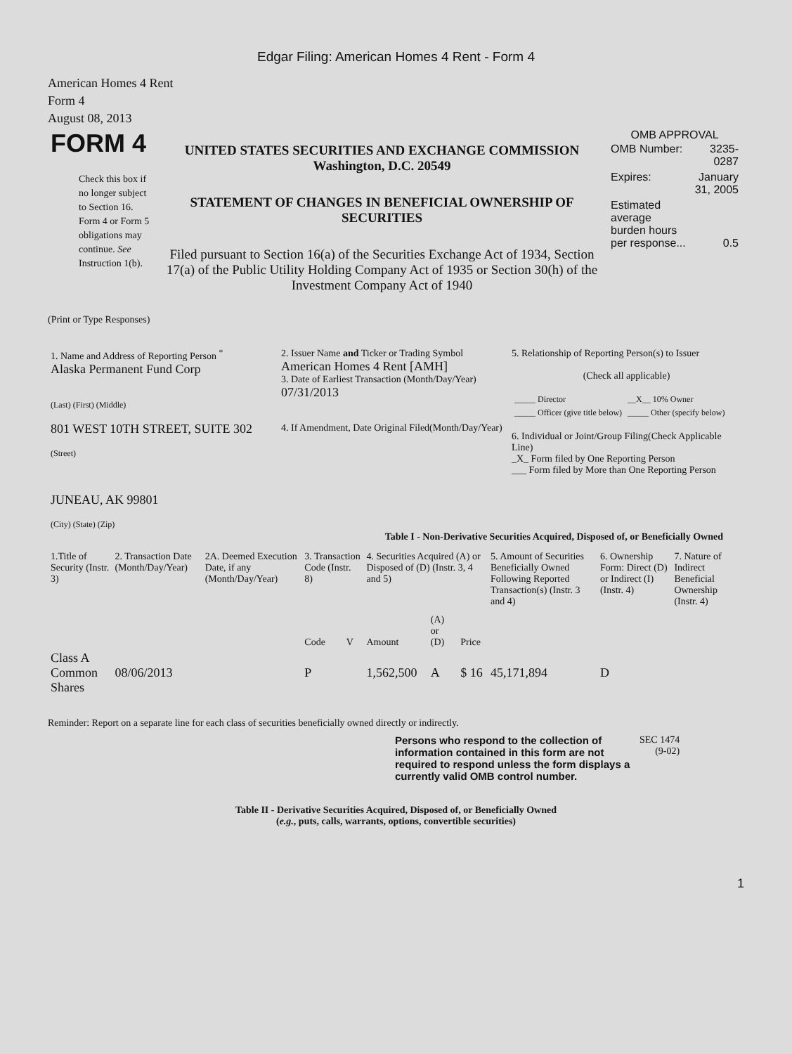Edgar Filing: American Homes 4 Rent - Form 4
American Homes 4 Rent
Form 4
August 08, 2013
| FORM 4 Check this box if no longer subject to Section 16. Form 4 or Form 5 obligations may continue. See Instruction 1(b). | UNITED STATES SECURITIES AND EXCHANGE COMMISSION Washington, D.C. 20549 STATEMENT OF CHANGES IN BENEFICIAL OWNERSHIP OF SECURITIES Filed pursuant to Section 16(a) of the Securities Exchange Act of 1934, Section 17(a) of the Public Utility Holding Company Act of 1935 or Section 30(h) of the Investment Company Act of 1940 | OMB APPROVAL / OMB Number: / 3235-0287 / / Expires: / January 31, 2005 / / Estimated average burden hours per response... / 0.5 / |
(Print or Type Responses)
| 1. Name and Address of Reporting Person <sup>*</sup> Alaska Permanent Fund Corp (Last) (First) (Middle) 801 WEST 10TH STREET, SUITE 302 (Street) JUNEAU, AK 99801 (City) (State) (Zip) | 2. Issuer Name and Ticker or Trading Symbol American Homes 4 Rent [AMH] 3. Date of Earliest Transaction (Month/Day/Year) 07/31/2013 4. If Amendment, Date Original Filed(Month/Day/Year) | 5. Relationship of Reporting Person(s) to Issuer (Check all applicable) / _____ Director / __X__ 10% Owner / / _____ Officer (give title below) / _____ Other (specify below) / 6. Individual or Joint/Group Filing(Check Applicable Line) _X_ Form filed by One Reporting Person ___ Form filed by More than One Reporting Person |
Table I - Non-Derivative Securities Acquired, Disposed of, or Beneficially Owned
| 1.Title of Security (Instr. 3) | 2. Transaction Date (Month/Day/Year) | 2A. Deemed Execution Date, if any (Month/Day/Year) | 3. Transaction Code (Instr. 8) | | 4. Securities Acquired (A) or Disposed of (D) (Instr. 3, 4 and 5) | | | 5. Amount of Securities Beneficially Owned Following Reported Transaction(s) (Instr. 3 and 4) | 6. Ownership Form: Direct (D) or Indirect (I) (Instr. 4) | 7. Nature of Indirect Beneficial Ownership (Instr. 4) |
| --- | --- | --- | --- | --- | --- | --- | --- | --- | --- | --- |
| | | | Code | V | Amount | (A) or (D) | Price | | | |
| Class A Common Shares | 08/06/2013 | | P | | 1,562,500 | A | $ 16 | 45,171,894 | D | |
Reminder: Report on a separate line for each class of securities beneficially owned directly or indirectly.
| Persons who respond to the collection of information contained in this form are not required to respond unless the form displays a currently valid OMB control number. | SEC 1474 (9-02) |
Table II - Derivative Securities Acquired, Disposed of, or Beneficially Owned
(e.g., puts, calls, warrants, options, convertible securities)
1